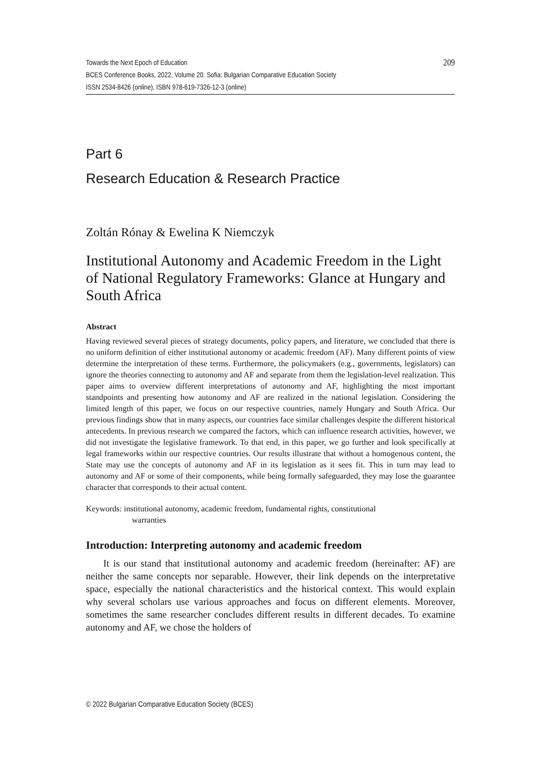Towards the Next Epoch of Education 209
BCES Conference Books, 2022, Volume 20. Sofia: Bulgarian Comparative Education Society
ISSN 2534-8426 (online), ISBN 978-619-7326-12-3 (online)
Part 6
Research Education & Research Practice
Zoltán Rónay & Ewelina K Niemczyk
Institutional Autonomy and Academic Freedom in the Light of National Regulatory Frameworks: Glance at Hungary and South Africa
Abstract
Having reviewed several pieces of strategy documents, policy papers, and literature, we concluded that there is no uniform definition of either institutional autonomy or academic freedom (AF). Many different points of view determine the interpretation of these terms. Furthermore, the policymakers (e.g., governments, legislators) can ignore the theories connecting to autonomy and AF and separate from them the legislation-level realization. This paper aims to overview different interpretations of autonomy and AF, highlighting the most important standpoints and presenting how autonomy and AF are realized in the national legislation. Considering the limited length of this paper, we focus on our respective countries, namely Hungary and South Africa. Our previous findings show that in many aspects, our countries face similar challenges despite the different historical antecedents. In previous research we compared the factors, which can influence research activities, however, we did not investigate the legislative framework. To that end, in this paper, we go further and look specifically at legal frameworks within our respective countries. Our results illustrate that without a homogenous content, the State may use the concepts of autonomy and AF in its legislation as it sees fit. This in turn may lead to autonomy and AF or some of their components, while being formally safeguarded, they may lose the guarantee character that corresponds to their actual content.
Keywords: institutional autonomy, academic freedom, fundamental rights, constitutional
warranties
Introduction: Interpreting autonomy and academic freedom
It is our stand that institutional autonomy and academic freedom (hereinafter: AF) are neither the same concepts nor separable. However, their link depends on the interpretative space, especially the national characteristics and the historical context. This would explain why several scholars use various approaches and focus on different elements. Moreover, sometimes the same researcher concludes different results in different decades. To examine autonomy and AF, we chose the holders of
© 2022 Bulgarian Comparative Education Society (BCES)